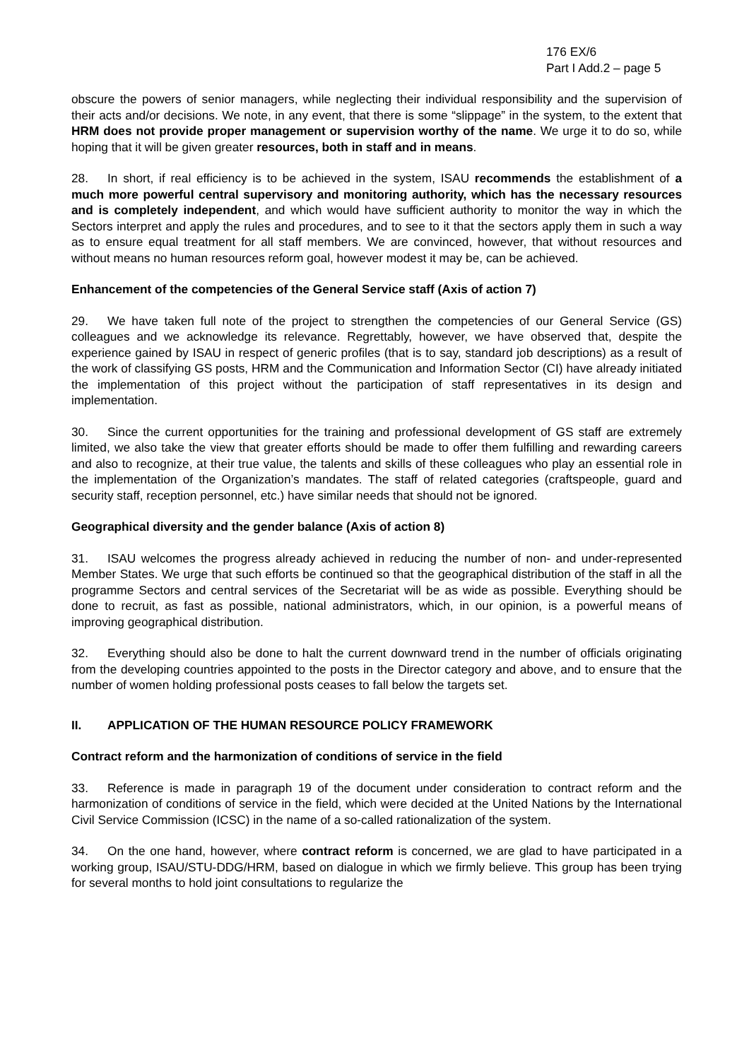176 EX/6
Part I Add.2 – page 5
obscure the powers of senior managers, while neglecting their individual responsibility and the supervision of their acts and/or decisions. We note, in any event, that there is some “slippage” in the system, to the extent that HRM does not provide proper management or supervision worthy of the name. We urge it to do so, while hoping that it will be given greater resources, both in staff and in means.
28. In short, if real efficiency is to be achieved in the system, ISAU recommends the establishment of a much more powerful central supervisory and monitoring authority, which has the necessary resources and is completely independent, and which would have sufficient authority to monitor the way in which the Sectors interpret and apply the rules and procedures, and to see to it that the sectors apply them in such a way as to ensure equal treatment for all staff members. We are convinced, however, that without resources and without means no human resources reform goal, however modest it may be, can be achieved.
Enhancement of the competencies of the General Service staff (Axis of action 7)
29. We have taken full note of the project to strengthen the competencies of our General Service (GS) colleagues and we acknowledge its relevance. Regrettably, however, we have observed that, despite the experience gained by ISAU in respect of generic profiles (that is to say, standard job descriptions) as a result of the work of classifying GS posts, HRM and the Communication and Information Sector (CI) have already initiated the implementation of this project without the participation of staff representatives in its design and implementation.
30. Since the current opportunities for the training and professional development of GS staff are extremely limited, we also take the view that greater efforts should be made to offer them fulfilling and rewarding careers and also to recognize, at their true value, the talents and skills of these colleagues who play an essential role in the implementation of the Organization’s mandates. The staff of related categories (craftspeople, guard and security staff, reception personnel, etc.) have similar needs that should not be ignored.
Geographical diversity and the gender balance (Axis of action 8)
31. ISAU welcomes the progress already achieved in reducing the number of non- and under-represented Member States. We urge that such efforts be continued so that the geographical distribution of the staff in all the programme Sectors and central services of the Secretariat will be as wide as possible. Everything should be done to recruit, as fast as possible, national administrators, which, in our opinion, is a powerful means of improving geographical distribution.
32. Everything should also be done to halt the current downward trend in the number of officials originating from the developing countries appointed to the posts in the Director category and above, and to ensure that the number of women holding professional posts ceases to fall below the targets set.
II. APPLICATION OF THE HUMAN RESOURCE POLICY FRAMEWORK
Contract reform and the harmonization of conditions of service in the field
33. Reference is made in paragraph 19 of the document under consideration to contract reform and the harmonization of conditions of service in the field, which were decided at the United Nations by the International Civil Service Commission (ICSC) in the name of a so-called rationalization of the system.
34. On the one hand, however, where contract reform is concerned, we are glad to have participated in a working group, ISAU/STU-DDG/HRM, based on dialogue in which we firmly believe. This group has been trying for several months to hold joint consultations to regularize the